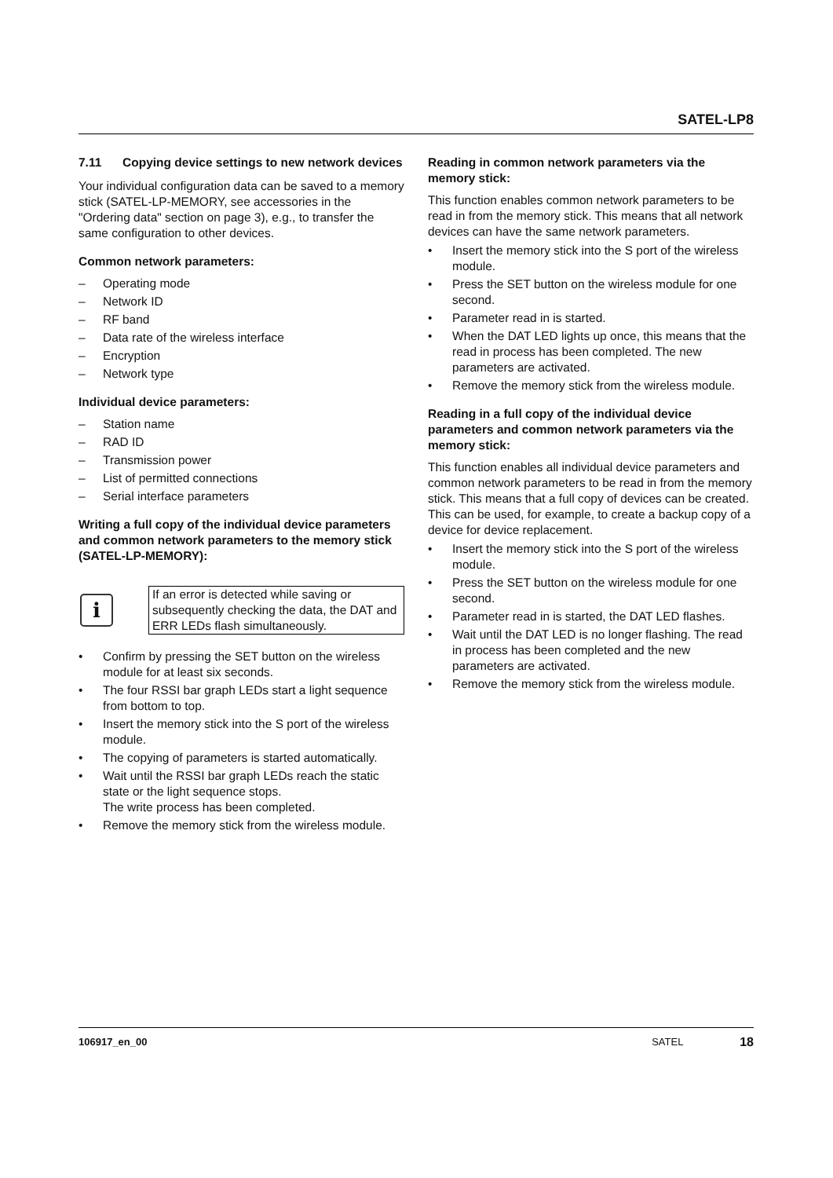SATEL-LP8
7.11 Copying device settings to new network devices
Your individual configuration data can be saved to a memory stick (SATEL-LP-MEMORY, see accessories in the "Ordering data" section on page 3), e.g., to transfer the same configuration to other devices.
Common network parameters:
– Operating mode
– Network ID
– RF band
– Data rate of the wireless interface
– Encryption
– Network type
Individual device parameters:
– Station name
– RAD ID
– Transmission power
– List of permitted connections
– Serial interface parameters
Writing a full copy of the individual device parameters and common network parameters to the memory stick (SATEL-LP-MEMORY):
i
If an error is detected while saving or subsequently checking the data, the DAT and ERR LEDs flash simultaneously.
• Confirm by pressing the SET button on the wireless module for at least six seconds.
• The four RSSI bar graph LEDs start a light sequence from bottom to top.
• Insert the memory stick into the S port of the wireless module.
• The copying of parameters is started automatically.
• Wait until the RSSI bar graph LEDs reach the static state or the light sequence stops.
The write process has been completed.
• Remove the memory stick from the wireless module.
Reading in common network parameters via the memory stick:
This function enables common network parameters to be read in from the memory stick. This means that all network devices can have the same network parameters.
• Insert the memory stick into the S port of the wireless module.
• Press the SET button on the wireless module for one second.
• Parameter read in is started.
• When the DAT LED lights up once, this means that the read in process has been completed. The new parameters are activated.
• Remove the memory stick from the wireless module.
Reading in a full copy of the individual device parameters and common network parameters via the memory stick:
This function enables all individual device parameters and common network parameters to be read in from the memory stick. This means that a full copy of devices can be created. This can be used, for example, to create a backup copy of a device for device replacement.
• Insert the memory stick into the S port of the wireless module.
• Press the SET button on the wireless module for one second.
• Parameter read in is started, the DAT LED flashes.
• Wait until the DAT LED is no longer flashing. The read in process has been completed and the new parameters are activated.
• Remove the memory stick from the wireless module.
106917_en_00 SATEL 18